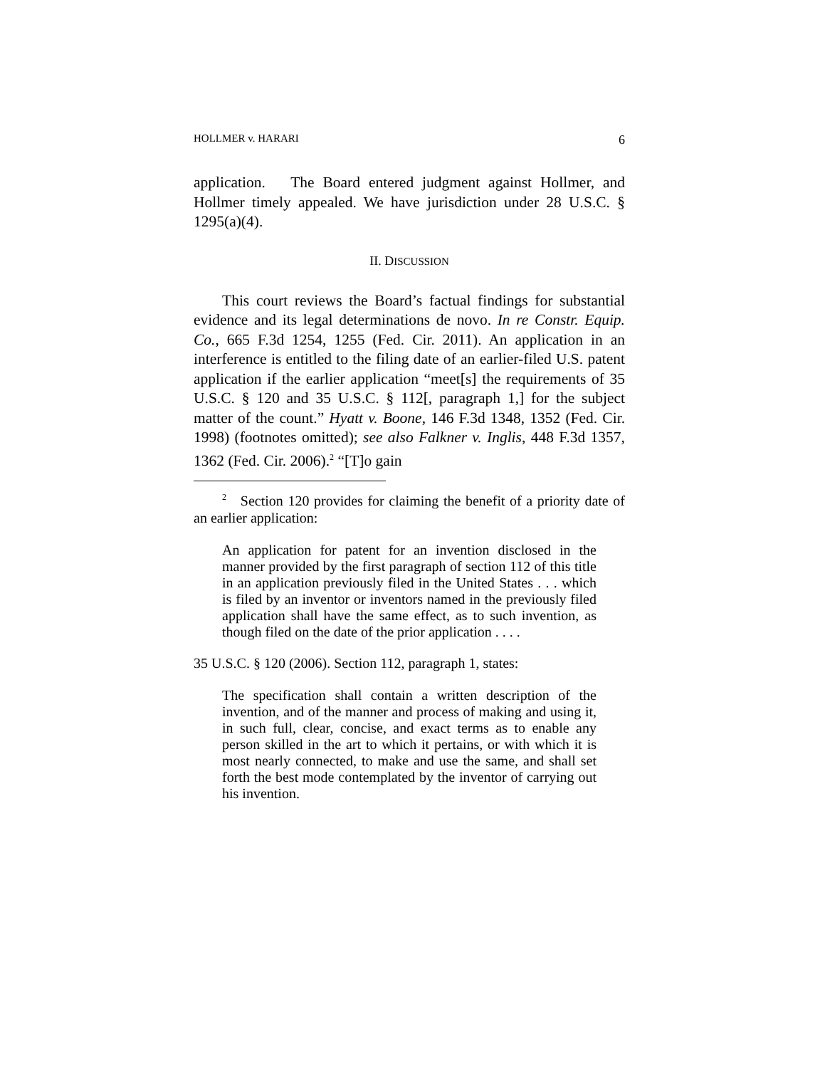HOLLMER v. HARARI 6
application. The Board entered judgment against Hollmer, and Hollmer timely appealed. We have jurisdiction under 28 U.S.C. § 1295(a)(4).
II. DISCUSSION
This court reviews the Board’s factual findings for substantial evidence and its legal determinations de novo. In re Constr. Equip. Co., 665 F.3d 1254, 1255 (Fed. Cir. 2011). An application in an interference is entitled to the filing date of an earlier-filed U.S. patent application if the earlier application “meet[s] the requirements of 35 U.S.C. § 120 and 35 U.S.C. § 112[, paragraph 1,] for the subject matter of the count.” Hyatt v. Boone, 146 F.3d 1348, 1352 (Fed. Cir. 1998) (footnotes omitted); see also Falkner v. Inglis, 448 F.3d 1357, 1362 (Fed. Cir. 2006).<sup>2</sup> “[T]o gain
<sup>2</sup> Section 120 provides for claiming the benefit of a priority date of an earlier application:
An application for patent for an invention disclosed in the manner provided by the first paragraph of section 112 of this title in an application previously filed in the United States . . . which is filed by an inventor or inventors named in the previously filed application shall have the same effect, as to such invention, as though filed on the date of the prior application . . . .
35 U.S.C. § 120 (2006). Section 112, paragraph 1, states:
The specification shall contain a written description of the invention, and of the manner and process of making and using it, in such full, clear, concise, and exact terms as to enable any person skilled in the art to which it pertains, or with which it is most nearly connected, to make and use the same, and shall set forth the best mode contemplated by the inventor of carrying out his invention.